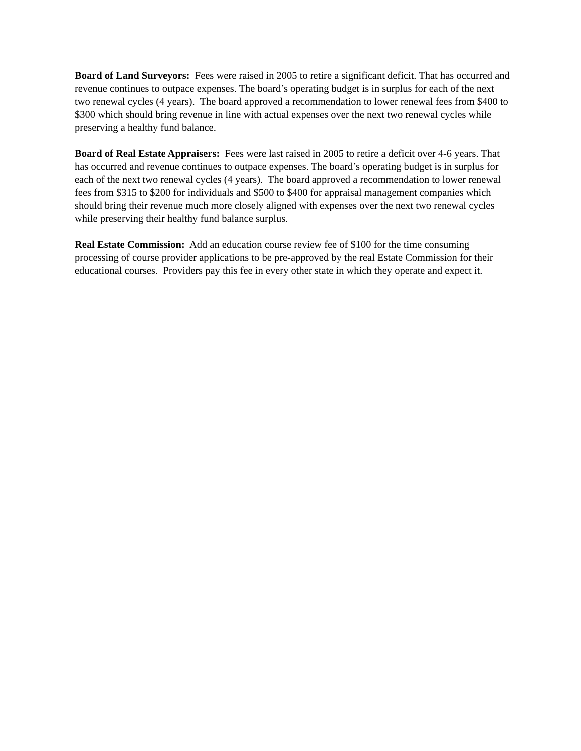Board of Land Surveyors: Fees were raised in 2005 to retire a significant deficit. That has occurred and revenue continues to outpace expenses. The board’s operating budget is in surplus for each of the next two renewal cycles (4 years). The board approved a recommendation to lower renewal fees from $400 to $300 which should bring revenue in line with actual expenses over the next two renewal cycles while preserving a healthy fund balance.
Board of Real Estate Appraisers: Fees were last raised in 2005 to retire a deficit over 4-6 years. That has occurred and revenue continues to outpace expenses. The board’s operating budget is in surplus for each of the next two renewal cycles (4 years). The board approved a recommendation to lower renewal fees from $315 to $200 for individuals and $500 to $400 for appraisal management companies which should bring their revenue much more closely aligned with expenses over the next two renewal cycles while preserving their healthy fund balance surplus.
Real Estate Commission: Add an education course review fee of $100 for the time consuming processing of course provider applications to be pre-approved by the real Estate Commission for their educational courses. Providers pay this fee in every other state in which they operate and expect it.